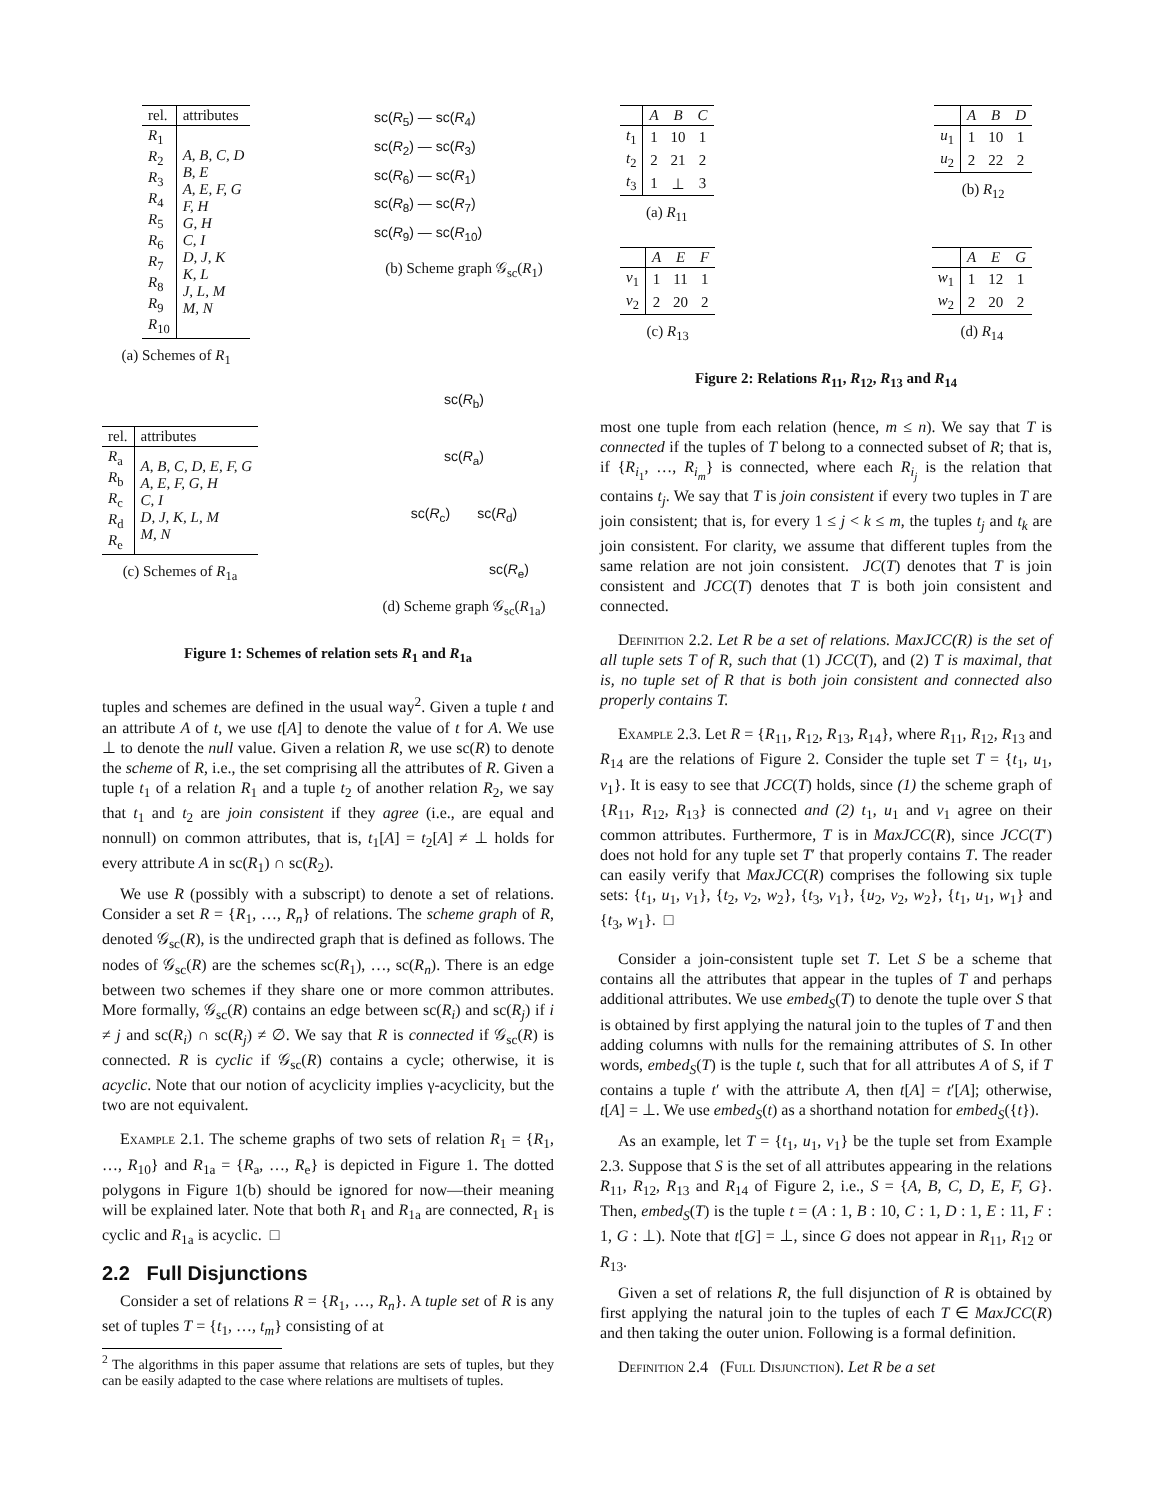| rel. | attributes |
| --- | --- |
| R<sub>1</sub> R<sub>2</sub> R<sub>3</sub> R<sub>4</sub> R<sub>5</sub> R<sub>6</sub> R<sub>7</sub> R<sub>8</sub> R<sub>9</sub> R<sub>10</sub> | A, B, C, D B, E A, E, F, G F, H G, H C, I D, J, K K, L J, L, M M, N |
(a) Schemes of R<sub>1</sub>
sc(R<sub>5</sub>) — sc(R<sub>4</sub>)
sc(R<sub>2</sub>) — sc(R<sub>3</sub>)
sc(R<sub>6</sub>) — sc(R<sub>1</sub>)
sc(R<sub>8</sub>) — sc(R<sub>7</sub>)
sc(R<sub>9</sub>) — sc(R<sub>10</sub>)
(b) Scheme graph 𝒢<sub>sc</sub>(R<sub>1</sub>)
| rel. | attributes |
| --- | --- |
| R<sub>a</sub> R<sub>b</sub> R<sub>c</sub> R<sub>d</sub> R<sub>e</sub> | A, B, C, D, E, F, G A, E, F, G, H C, I D, J, K, L, M M, N |
(c) Schemes of R<sub>1a</sub>
sc(R<sub>b</sub>)
sc(R<sub>a</sub>)
sc(R<sub>c</sub>) sc(R<sub>d</sub>)
sc(R<sub>e</sub>)
(d) Scheme graph 𝒢<sub>sc</sub>(R<sub>1a</sub>)
Figure 1: Schemes of relation sets R<sub>1</sub> and R<sub>1a</sub>
tuples and schemes are defined in the usual way<sup>2</sup>. Given a tuple t and an attribute A of t, we use t[A] to denote the value of t for A. We use ⊥ to denote the null value. Given a relation R, we use sc(R) to denote the scheme of R, i.e., the set comprising all the attributes of R. Given a tuple t<sub>1</sub> of a relation R<sub>1</sub> and a tuple t<sub>2</sub> of another relation R<sub>2</sub>, we say that t<sub>1</sub> and t<sub>2</sub> are join consistent if they agree (i.e., are equal and nonnull) on common attributes, that is, t<sub>1</sub>[A] = t<sub>2</sub>[A] ≠ ⊥ holds for every attribute A in sc(R<sub>1</sub>) ∩ sc(R<sub>2</sub>).
We use R (possibly with a subscript) to denote a set of relations. Consider a set R = {R<sub>1</sub>, …, R<sub>n</sub>} of relations. The scheme graph of R, denoted 𝒢<sub>sc</sub>(R), is the undirected graph that is defined as follows. The nodes of 𝒢<sub>sc</sub>(R) are the schemes sc(R<sub>1</sub>), …, sc(R<sub>n</sub>). There is an edge between two schemes if they share one or more common attributes. More formally, 𝒢<sub>sc</sub>(R) contains an edge between sc(R<sub>i</sub>) and sc(R<sub>j</sub>) if i ≠ j and sc(R<sub>i</sub>) ∩ sc(R<sub>j</sub>) ≠ ∅. We say that R is connected if 𝒢<sub>sc</sub>(R) is connected. R is cyclic if 𝒢<sub>sc</sub>(R) contains a cycle; otherwise, it is acyclic. Note that our notion of acyclicity implies γ-acyclicity, but the two are not equivalent.
Example 2.1. The scheme graphs of two sets of relation R<sub>1</sub> = {R<sub>1</sub>, …, R<sub>10</sub>} and R<sub>1a</sub> = {R<sub>a</sub>, …, R<sub>e</sub>} is depicted in Figure 1. The dotted polygons in Figure 1(b) should be ignored for now—their meaning will be explained later. Note that both R<sub>1</sub> and R<sub>1a</sub> are connected, R<sub>1</sub> is cyclic and R<sub>1a</sub> is acyclic. □
2.2 Full Disjunctions
Consider a set of relations R = {R<sub>1</sub>, …, R<sub>n</sub>}. A tuple set of R is any set of tuples T = {t<sub>1</sub>, …, t<sub>m</sub>} consisting of at
<sup>2</sup> The algorithms in this paper assume that relations are sets of tuples, but they can be easily adapted to the case where relations are multisets of tuples.
| | A | B | C |
| t<sub>1</sub> | 1 | 10 | 1 |
| t<sub>2</sub> | 2 | 21 | 2 |
| t<sub>3</sub> | 1 | ⊥ | 3 |
(a) R<sub>11</sub>
| | A | B | D |
| u<sub>1</sub> | 1 | 10 | 1 |
| u<sub>2</sub> | 2 | 22 | 2 |
(b) R<sub>12</sub>
| | A | E | F |
| v<sub>1</sub> | 1 | 11 | 1 |
| v<sub>2</sub> | 2 | 20 | 2 |
(c) R<sub>13</sub>
| | A | E | G |
| w<sub>1</sub> | 1 | 12 | 1 |
| w<sub>2</sub> | 2 | 20 | 2 |
(d) R<sub>14</sub>
Figure 2: Relations R<sub>11</sub>, R<sub>12</sub>, R<sub>13</sub> and R<sub>14</sub>
most one tuple from each relation (hence, m ≤ n). We say that T is connected if the tuples of T belong to a connected subset of R; that is, if {R<sub>i<sub>1</sub></sub>, …, R<sub>i<sub>m</sub></sub>} is connected, where each R<sub>i<sub>j</sub></sub> is the relation that contains t<sub>j</sub>. We say that T is join consistent if every two tuples in T are join consistent; that is, for every 1 ≤ j < k ≤ m, the tuples t<sub>j</sub> and t<sub>k</sub> are join consistent. For clarity, we assume that different tuples from the same relation are not join consistent. JC(T) denotes that T is join consistent and JCC(T) denotes that T is both join consistent and connected.
Definition 2.2. Let R be a set of relations. MaxJCC(R) is the set of all tuple sets T of R, such that (1) JCC(T), and (2) T is maximal, that is, no tuple set of R that is both join consistent and connected also properly contains T.
Example 2.3. Let R = {R<sub>11</sub>, R<sub>12</sub>, R<sub>13</sub>, R<sub>14</sub>}, where R<sub>11</sub>, R<sub>12</sub>, R<sub>13</sub> and R<sub>14</sub> are the relations of Figure 2. Consider the tuple set T = {t<sub>1</sub>, u<sub>1</sub>, v<sub>1</sub>}. It is easy to see that JCC(T) holds, since (1) the scheme graph of {R<sub>11</sub>, R<sub>12</sub>, R<sub>13</sub>} is connected and (2) t<sub>1</sub>, u<sub>1</sub> and v<sub>1</sub> agree on their common attributes. Furthermore, T is in MaxJCC(R), since JCC(T′) does not hold for any tuple set T′ that properly contains T. The reader can easily verify that MaxJCC(R) comprises the following six tuple sets: {t<sub>1</sub>, u<sub>1</sub>, v<sub>1</sub>}, {t<sub>2</sub>, v<sub>2</sub>, w<sub>2</sub>}, {t<sub>3</sub>, v<sub>1</sub>}, {u<sub>2</sub>, v<sub>2</sub>, w<sub>2</sub>}, {t<sub>1</sub>, u<sub>1</sub>, w<sub>1</sub>} and {t<sub>3</sub>, w<sub>1</sub>}. □
Consider a join-consistent tuple set T. Let S be a scheme that contains all the attributes that appear in the tuples of T and perhaps additional attributes. We use embed<sub>S</sub>(T) to denote the tuple over S that is obtained by first applying the natural join to the tuples of T and then adding columns with nulls for the remaining attributes of S. In other words, embed<sub>S</sub>(T) is the tuple t, such that for all attributes A of S, if T contains a tuple t′ with the attribute A, then t[A] = t′[A]; otherwise, t[A] = ⊥. We use embed<sub>S</sub>(t) as a shorthand notation for embed<sub>S</sub>({t}).
As an example, let T = {t<sub>1</sub>, u<sub>1</sub>, v<sub>1</sub>} be the tuple set from Example 2.3. Suppose that S is the set of all attributes appearing in the relations R<sub>11</sub>, R<sub>12</sub>, R<sub>13</sub> and R<sub>14</sub> of Figure 2, i.e., S = {A, B, C, D, E, F, G}. Then, embed<sub>S</sub>(T) is the tuple t = (A : 1, B : 10, C : 1, D : 1, E : 11, F : 1, G : ⊥). Note that t[G] = ⊥, since G does not appear in R<sub>11</sub>, R<sub>12</sub> or R<sub>13</sub>.
Given a set of relations R, the full disjunction of R is obtained by first applying the natural join to the tuples of each T ∈ MaxJCC(R) and then taking the outer union. Following is a formal definition.
Definition 2.4 (Full Disjunction). Let R be a set